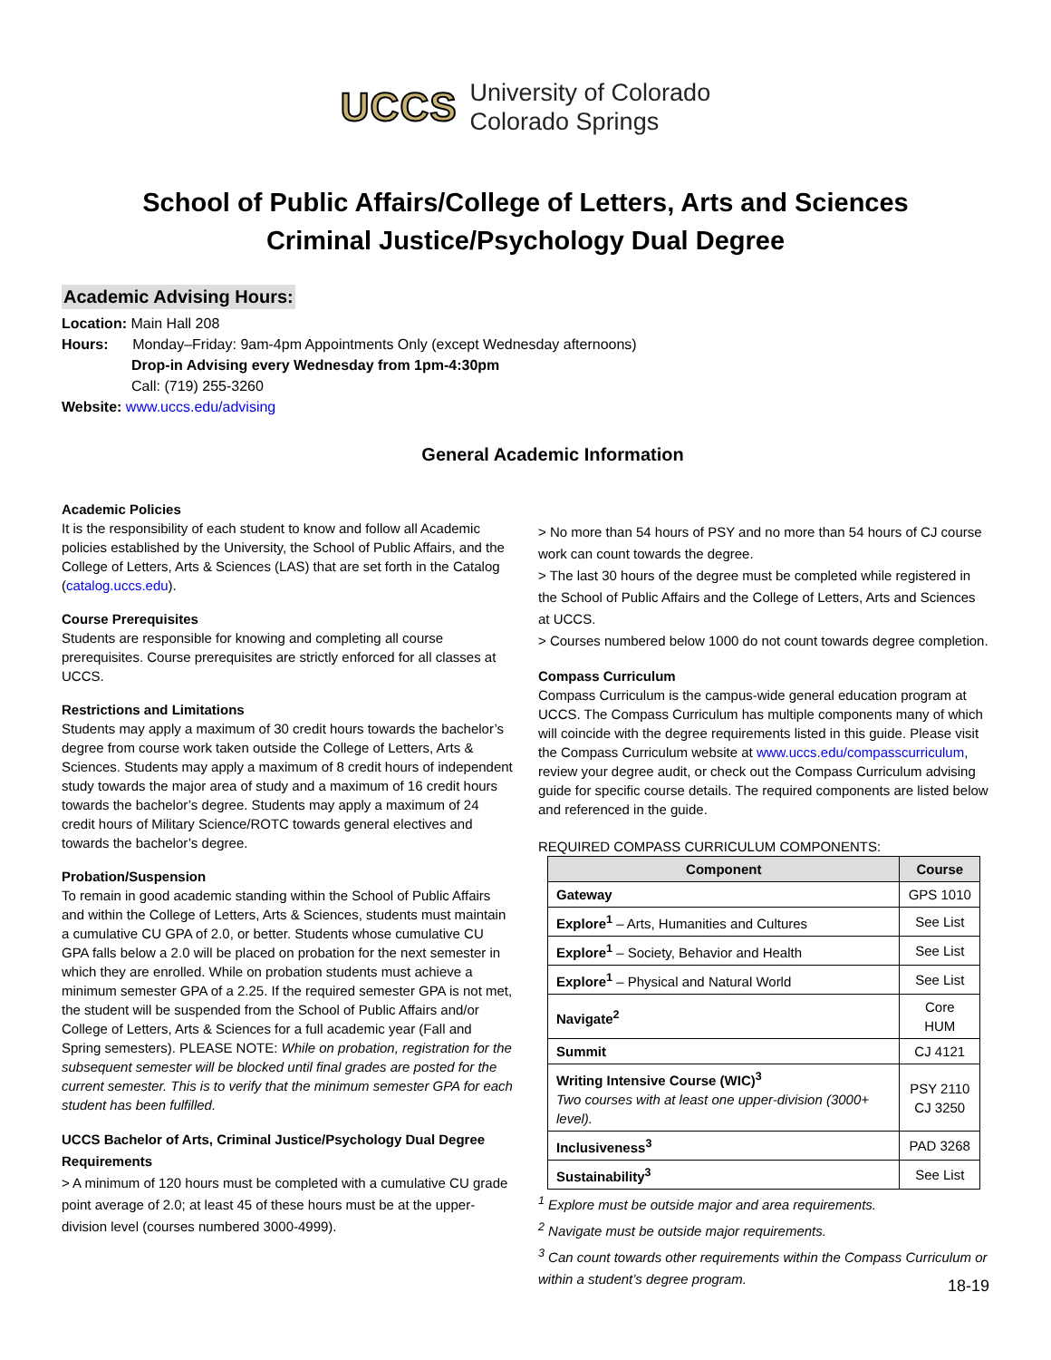UCCS University of Colorado
Colorado Springs
School of Public Affairs/College of Letters, Arts and Sciences
Criminal Justice/Psychology Dual Degree
Academic Advising Hours:
Location: Main Hall 208
Hours: Monday–Friday: 9am-4pm Appointments Only (except Wednesday afternoons)
Drop-in Advising every Wednesday from 1pm-4:30pm
Call: (719) 255-3260
Website: www.uccs.edu/advising
General Academic Information
Academic Policies
It is the responsibility of each student to know and follow all Academic policies established by the University, the School of Public Affairs, and the College of Letters, Arts & Sciences (LAS) that are set forth in the Catalog (catalog.uccs.edu).
Course Prerequisites
Students are responsible for knowing and completing all course prerequisites. Course prerequisites are strictly enforced for all classes at UCCS.
Restrictions and Limitations
Students may apply a maximum of 30 credit hours towards the bachelor’s degree from course work taken outside the College of Letters, Arts & Sciences. Students may apply a maximum of 8 credit hours of independent study towards the major area of study and a maximum of 16 credit hours towards the bachelor’s degree. Students may apply a maximum of 24 credit hours of Military Science/ROTC towards general electives and towards the bachelor’s degree.
Probation/Suspension
To remain in good academic standing within the School of Public Affairs and within the College of Letters, Arts & Sciences, students must maintain a cumulative CU GPA of 2.0, or better. Students whose cumulative CU GPA falls below a 2.0 will be placed on probation for the next semester in which they are enrolled. While on probation students must achieve a minimum semester GPA of a 2.25. If the required semester GPA is not met, the student will be suspended from the School of Public Affairs and/or College of Letters, Arts & Sciences for a full academic year (Fall and Spring semesters). PLEASE NOTE: While on probation, registration for the subsequent semester will be blocked until final grades are posted for the current semester. This is to verify that the minimum semester GPA for each student has been fulfilled.
UCCS Bachelor of Arts, Criminal Justice/Psychology Dual Degree Requirements
> A minimum of 120 hours must be completed with a cumulative CU grade point average of 2.0; at least 45 of these hours must be at the upper-division level (courses numbered 3000-4999).
> No more than 54 hours of PSY and no more than 54 hours of CJ course work can count towards the degree.
> The last 30 hours of the degree must be completed while registered in the School of Public Affairs and the College of Letters, Arts and Sciences at UCCS.
> Courses numbered below 1000 do not count towards degree completion.
Compass Curriculum
Compass Curriculum is the campus-wide general education program at UCCS. The Compass Curriculum has multiple components many of which will coincide with the degree requirements listed in this guide. Please visit the Compass Curriculum website at www.uccs.edu/compasscurriculum, review your degree audit, or check out the Compass Curriculum advising guide for specific course details. The required components are listed below and referenced in the guide.
REQUIRED COMPASS CURRICULUM COMPONENTS:
| Component | Course |
| --- | --- |
| Gateway | GPS 1010 |
| Explore<sup>1</sup> – Arts, Humanities and Cultures | See List |
| Explore<sup>1</sup> – Society, Behavior and Health | See List |
| Explore<sup>1</sup> – Physical and Natural World | See List |
| Navigate<sup>2</sup> | Core HUM |
| Summit | CJ 4121 |
| Writing Intensive Course (WIC)<sup>3</sup> Two courses with at least one upper-division (3000+ level). | PSY 2110 CJ 3250 |
| Inclusiveness<sup>3</sup> | PAD 3268 |
| Sustainability<sup>3</sup> | See List |
<sup>1</sup> Explore must be outside major and area requirements.
<sup>2</sup> Navigate must be outside major requirements.
<sup>3</sup> Can count towards other requirements within the Compass Curriculum or within a student’s degree program.
18-19